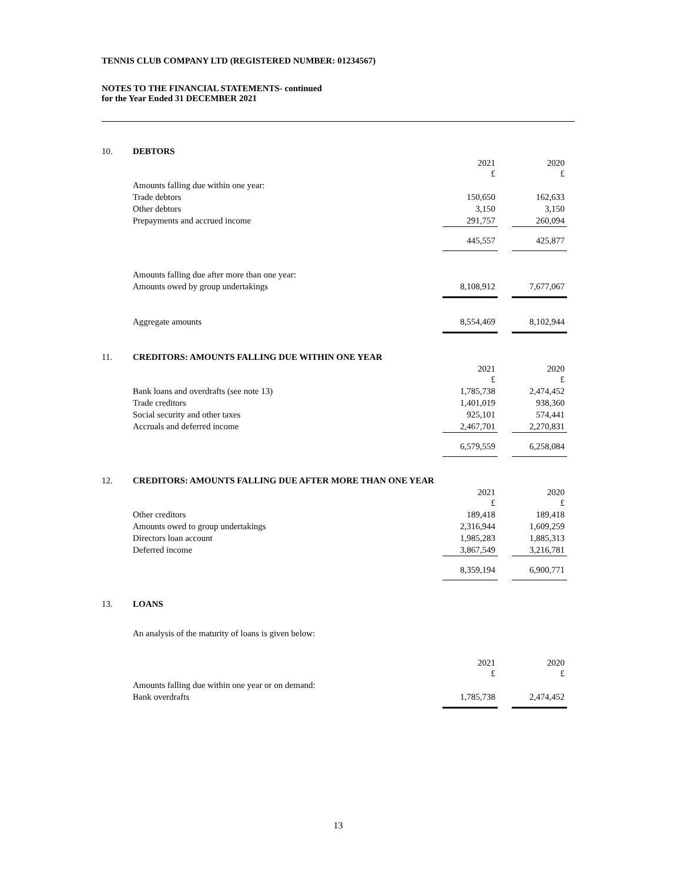TENNIS CLUB COMPANY LTD (REGISTERED NUMBER: 01234567)
NOTES TO THE FINANCIAL STATEMENTS- continued
for the Year Ended 31 DECEMBER 2021
| 10. | DEBTORS | | | |
| | | 2021 £ | | 2020 £ |
| | Amounts falling due within one year: | | | |
| | Trade debtors | 150,650 | | 162,633 |
| | Other debtors | 3,150 | | 3,150 |
| | Prepayments and accrued income | 291,757 | | 260,094 |
| | | 445,557 | | 425,877 |
| | Amounts falling due after more than one year: | | | |
| | Amounts owed by group undertakings | 8,108,912 | | 7,677,067 |
| | Aggregate amounts | 8,554,469 | | 8,102,944 |
| 11. | CREDITORS: AMOUNTS FALLING DUE WITHIN ONE YEAR | | | |
| | | 2021 £ | | 2020 £ |
| | Bank loans and overdrafts (see note 13) | 1,785,738 | | 2,474,452 |
| | Trade creditors | 1,401,019 | | 938,360 |
| | Social security and other taxes | 925,101 | | 574,441 |
| | Accruals and deferred income | 2,467,701 | | 2,270,831 |
| | | 6,579,559 | | 6,258,084 |
| 12. | CREDITORS: AMOUNTS FALLING DUE AFTER MORE THAN ONE YEAR | | | |
| | | 2021 £ | | 2020 £ |
| | Other creditors | 189,418 | | 189,418 |
| | Amounts owed to group undertakings | 2,316,944 | | 1,609,259 |
| | Directors loan account | 1,985,283 | | 1,885,313 |
| | Deferred income | 3,867,549 | | 3,216,781 |
| | | 8,359,194 | | 6,900,771 |
| 13. | LOANS | | | |
| | An analysis of the maturity of loans is given below: | | | |
| | | 2021 £ | | 2020 £ |
| | Amounts falling due within one year or on demand: | | | |
| | Bank overdrafts | 1,785,738 | | 2,474,452 |
13